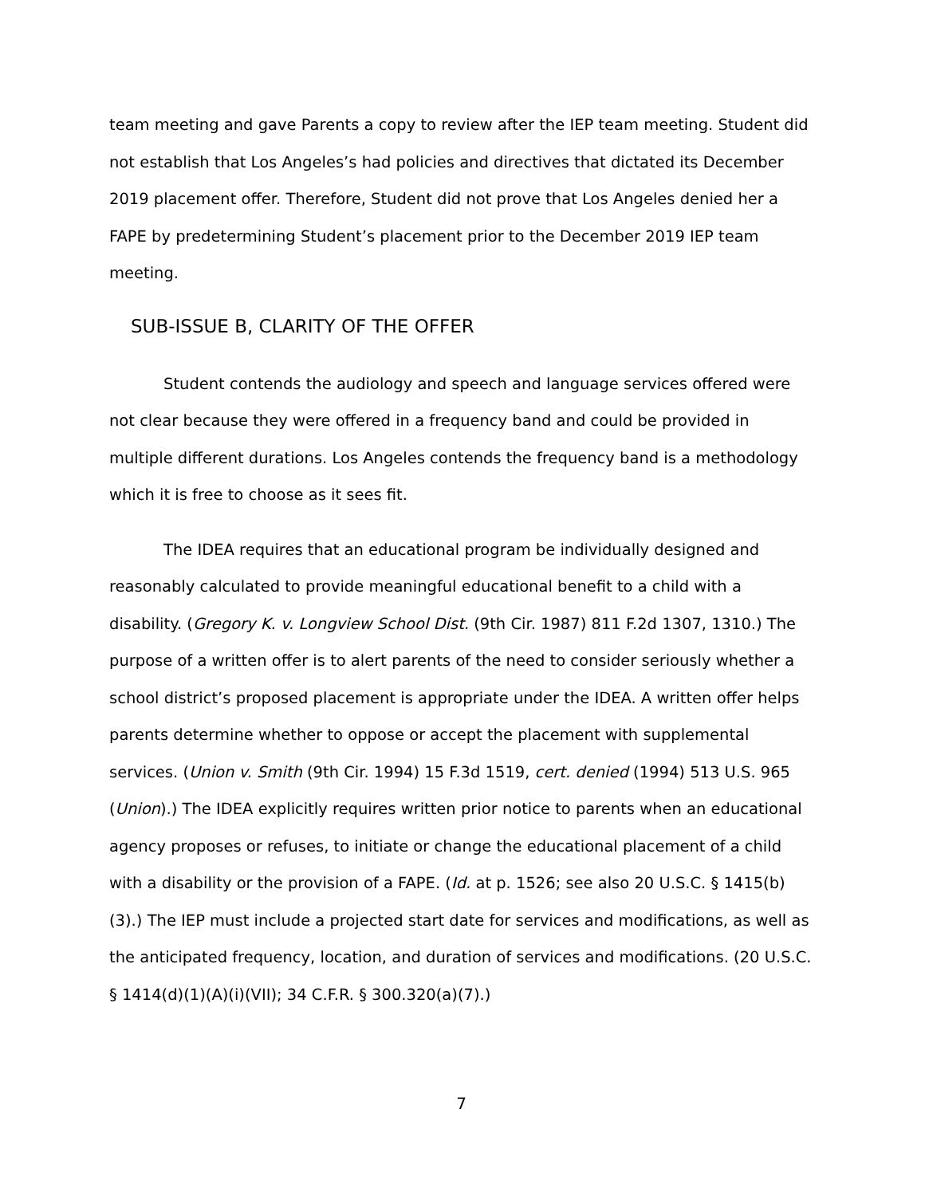team meeting and gave Parents a copy to review after the IEP team meeting. Student did not establish that Los Angeles’s had policies and directives that dictated its December 2019 placement offer. Therefore, Student did not prove that Los Angeles denied her a FAPE by predetermining Student’s placement prior to the December 2019 IEP team meeting.
SUB-ISSUE B, CLARITY OF THE OFFER
Student contends the audiology and speech and language services offered were not clear because they were offered in a frequency band and could be provided in multiple different durations. Los Angeles contends the frequency band is a methodology which it is free to choose as it sees fit.
The IDEA requires that an educational program be individually designed and reasonably calculated to provide meaningful educational benefit to a child with a disability. (Gregory K. v. Longview School Dist. (9th Cir. 1987) 811 F.2d 1307, 1310.) The purpose of a written offer is to alert parents of the need to consider seriously whether a school district’s proposed placement is appropriate under the IDEA. A written offer helps parents determine whether to oppose or accept the placement with supplemental services. (Union v. Smith (9th Cir. 1994) 15 F.3d 1519, cert. denied (1994) 513 U.S. 965 (Union).) The IDEA explicitly requires written prior notice to parents when an educational agency proposes or refuses, to initiate or change the educational placement of a child with a disability or the provision of a FAPE. (Id. at p. 1526; see also 20 U.S.C. § 1415(b)(3).) The IEP must include a projected start date for services and modifications, as well as the anticipated frequency, location, and duration of services and modifications. (20 U.S.C. § 1414(d)(1)(A)(i)(VII); 34 C.F.R. § 300.320(a)(7).)
7